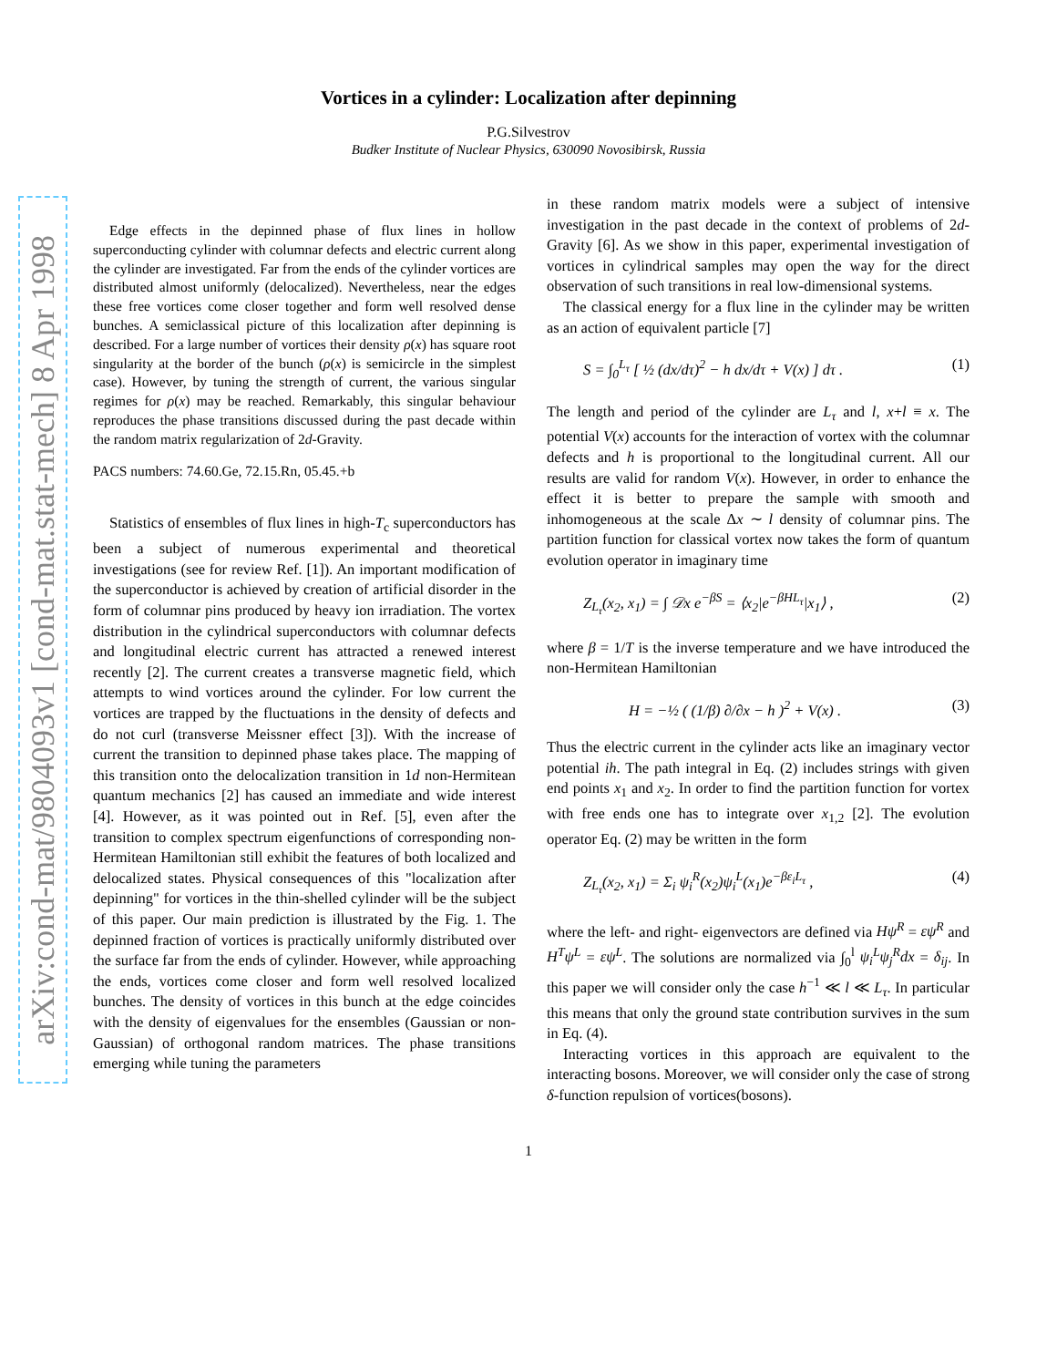arXiv:cond-mat/9804093v1 [cond-mat.stat-mech] 8 Apr 1998
Vortices in a cylinder: Localization after depinning
P.G.Silvestrov
Budker Institute of Nuclear Physics, 630090 Novosibirsk, Russia
Edge effects in the depinned phase of flux lines in hollow superconducting cylinder with columnar defects and electric current along the cylinder are investigated. Far from the ends of the cylinder vortices are distributed almost uniformly (delocalized). Nevertheless, near the edges these free vortices come closer together and form well resolved dense bunches. A semiclassical picture of this localization after depinning is described. For a large number of vortices their density ρ(x) has square root singularity at the border of the bunch (ρ(x) is semicircle in the simplest case). However, by tuning the strength of current, the various singular regimes for ρ(x) may be reached. Remarkably, this singular behaviour reproduces the phase transitions discussed during the past decade within the random matrix regularization of 2d-Gravity.
PACS numbers: 74.60.Ge, 72.15.Rn, 05.45.+b
Statistics of ensembles of flux lines in high-T<sub>c</sub> superconductors has been a subject of numerous experimental and theoretical investigations (see for review Ref. [1]). An important modification of the superconductor is achieved by creation of artificial disorder in the form of columnar pins produced by heavy ion irradiation. The vortex distribution in the cylindrical superconductors with columnar defects and longitudinal electric current has attracted a renewed interest recently [2]. The current creates a transverse magnetic field, which attempts to wind vortices around the cylinder. For low current the vortices are trapped by the fluctuations in the density of defects and do not curl (transverse Meissner effect [3]). With the increase of current the transition to depinned phase takes place. The mapping of this transition onto the delocalization transition in 1d non-Hermitean quantum mechanics [2] has caused an immediate and wide interest [4]. However, as it was pointed out in Ref. [5], even after the transition to complex spectrum eigenfunctions of corresponding non-Hermitean Hamiltonian still exhibit the features of both localized and delocalized states. Physical consequences of this "localization after depinning" for vortices in the thin-shelled cylinder will be the subject of this paper. Our main prediction is illustrated by the Fig. 1. The depinned fraction of vortices is practically uniformly distributed over the surface far from the ends of cylinder. However, while approaching the ends, vortices come closer and form well resolved localized bunches. The density of vortices in this bunch at the edge coincides with the density of eigenvalues for the ensembles (Gaussian or non-Gaussian) of orthogonal random matrices. The phase transitions emerging while tuning the parameters
in these random matrix models were a subject of intensive investigation in the past decade in the context of problems of 2d-Gravity [6]. As we show in this paper, experimental investigation of vortices in cylindrical samples may open the way for the direct observation of such transitions in real low-dimensional systems.
The classical energy for a flux line in the cylinder may be written as an action of equivalent particle [7]
S = ∫<sub>0</sub><sup>L<sub>τ</sub></sup> [ ½ (dx/dτ)<sup>2</sup> − h dx/dτ + V(x) ] dτ . (1)
The length and period of the cylinder are L<sub>τ</sub> and l, x+l ≡ x. The potential V(x) accounts for the interaction of vortex with the columnar defects and h is proportional to the longitudinal current. All our results are valid for random V(x). However, in order to enhance the effect it is better to prepare the sample with smooth and inhomogeneous at the scale Δx ∼ l density of columnar pins. The partition function for classical vortex now takes the form of quantum evolution operator in imaginary time
Z<sub>L<sub>τ</sub></sub>(x<sub>2</sub>, x<sub>1</sub>) = ∫ 𝒟x e<sup>−βS</sup> = ⟨x<sub>2</sub>|e<sup>−βHL<sub>τ</sub></sup>|x<sub>1</sub>⟩ , (2)
where β = 1/T is the inverse temperature and we have introduced the non-Hermitean Hamiltonian
H = −½ ( (1/β) ∂/∂x − h )<sup>2</sup> + V(x) . (3)
Thus the electric current in the cylinder acts like an imaginary vector potential ih. The path integral in Eq. (2) includes strings with given end points x<sub>1</sub> and x<sub>2</sub>. In order to find the partition function for vortex with free ends one has to integrate over x<sub>1,2</sub> [2]. The evolution operator Eq. (2) may be written in the form
Z<sub>L<sub>τ</sub></sub>(x<sub>2</sub>, x<sub>1</sub>) = Σ<sub>i</sub> ψ<sub>i</sub><sup>R</sup>(x<sub>2</sub>)ψ<sub>i</sub><sup>L</sup>(x<sub>1</sub>)e<sup>−βε<sub>i</sub>L<sub>τ</sub></sup> , (4)
where the left- and right- eigenvectors are defined via Hψ<sup>R</sup> = εψ<sup>R</sup> and H<sup>T</sup>ψ<sup>L</sup> = εψ<sup>L</sup>. The solutions are normalized via ∫<sub>0</sub><sup>l</sup> ψ<sub>i</sub><sup>L</sup>ψ<sub>j</sub><sup>R</sup>dx = δ<sub>ij</sub>. In this paper we will consider only the case h<sup>−1</sup> ≪ l ≪ L<sub>τ</sub>. In particular this means that only the ground state contribution survives in the sum in Eq. (4).
Interacting vortices in this approach are equivalent to the interacting bosons. Moreover, we will consider only the case of strong δ-function repulsion of vortices(bosons).
1